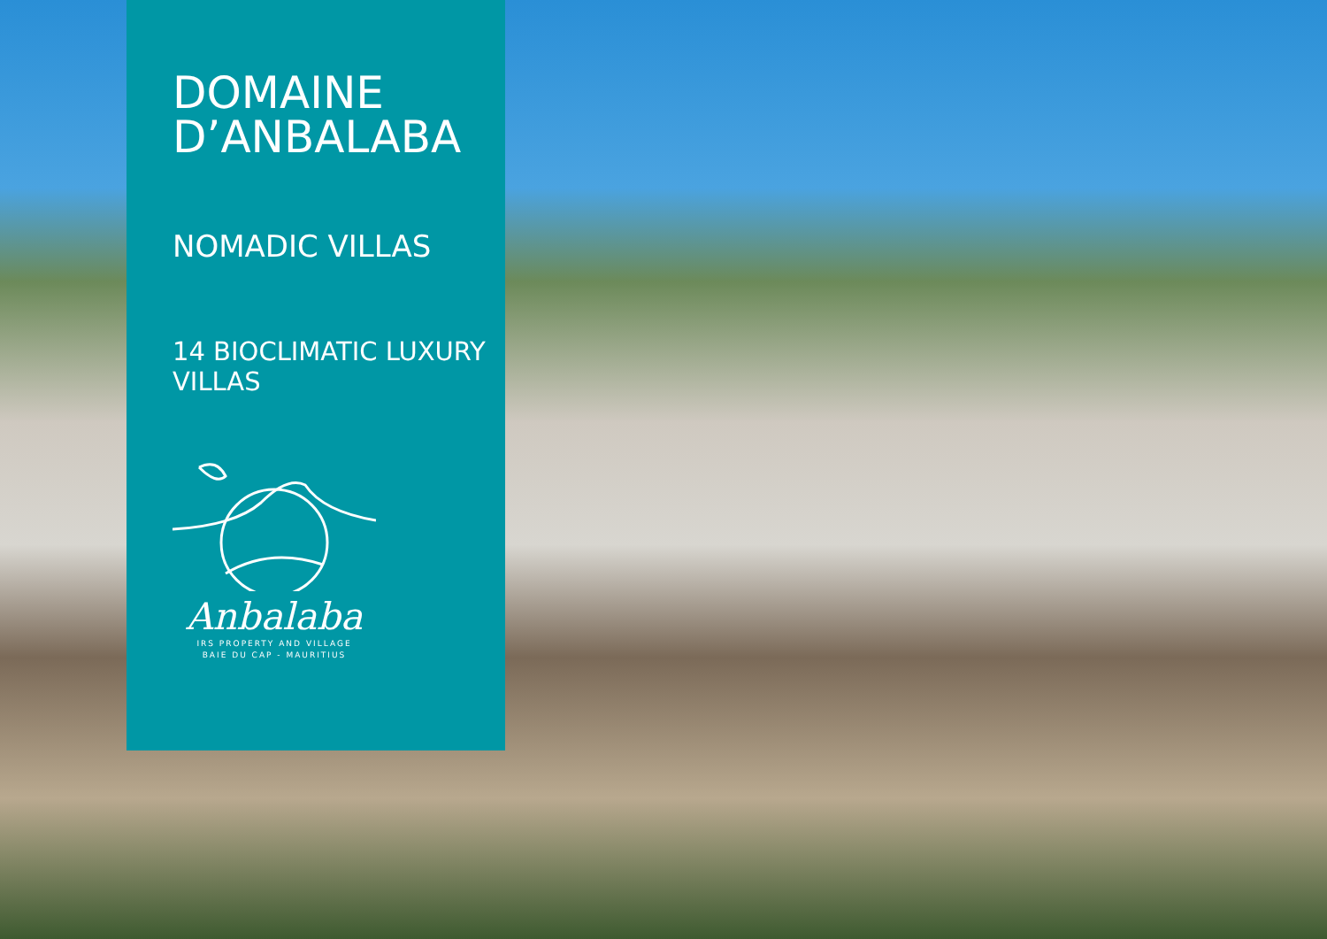DOMAINE
D’ANBALABA
NOMADIC VILLAS
14 BIOCLIMATIC LUXURY
VILLAS
Anbalaba
IRS PROPERTY AND VILLAGE
BAIE DU CAP - MAURITIUS